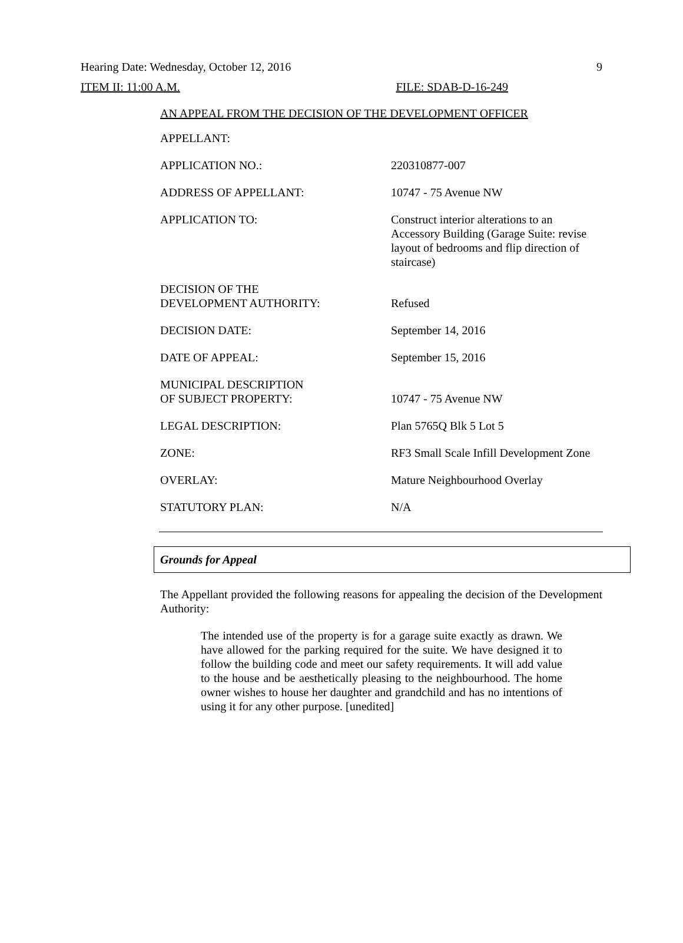Hearing Date: Wednesday, October 12, 2016 9
ITEM II: 11:00 A.M. FILE: SDAB-D-16-249
AN APPEAL FROM THE DECISION OF THE DEVELOPMENT OFFICER
| APPELLANT: | |
| APPLICATION NO.: | 220310877-007 |
| ADDRESS OF APPELLANT: | 10747 - 75 Avenue NW |
| APPLICATION TO: | Construct interior alterations to an Accessory Building (Garage Suite: revise layout of bedrooms and flip direction of staircase) |
| DECISION OF THE DEVELOPMENT AUTHORITY: | Refused |
| DECISION DATE: | September 14, 2016 |
| DATE OF APPEAL: | September 15, 2016 |
| MUNICIPAL DESCRIPTION OF SUBJECT PROPERTY: | 10747 - 75 Avenue NW |
| LEGAL DESCRIPTION: | Plan 5765Q Blk 5 Lot 5 |
| ZONE: | RF3 Small Scale Infill Development Zone |
| OVERLAY: | Mature Neighbourhood Overlay |
| STATUTORY PLAN: | N/A |
Grounds for Appeal
The Appellant provided the following reasons for appealing the decision of the Development Authority:
The intended use of the property is for a garage suite exactly as drawn. We have allowed for the parking required for the suite. We have designed it to follow the building code and meet our safety requirements. It will add value to the house and be aesthetically pleasing to the neighbourhood. The home owner wishes to house her daughter and grandchild and has no intentions of using it for any other purpose. [unedited]